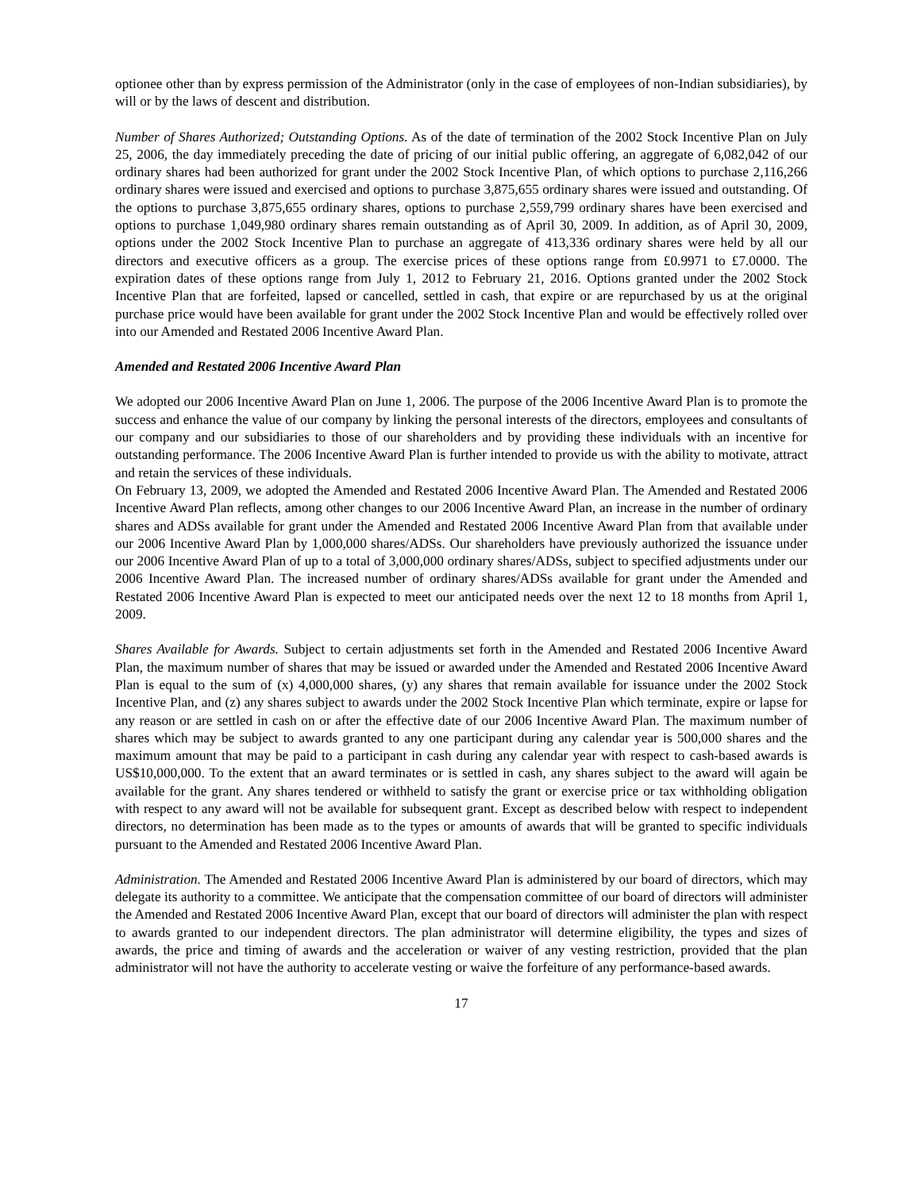optionee other than by express permission of the Administrator (only in the case of employees of non-Indian subsidiaries), by will or by the laws of descent and distribution.
Number of Shares Authorized; Outstanding Options. As of the date of termination of the 2002 Stock Incentive Plan on July 25, 2006, the day immediately preceding the date of pricing of our initial public offering, an aggregate of 6,082,042 of our ordinary shares had been authorized for grant under the 2002 Stock Incentive Plan, of which options to purchase 2,116,266 ordinary shares were issued and exercised and options to purchase 3,875,655 ordinary shares were issued and outstanding. Of the options to purchase 3,875,655 ordinary shares, options to purchase 2,559,799 ordinary shares have been exercised and options to purchase 1,049,980 ordinary shares remain outstanding as of April 30, 2009. In addition, as of April 30, 2009, options under the 2002 Stock Incentive Plan to purchase an aggregate of 413,336 ordinary shares were held by all our directors and executive officers as a group. The exercise prices of these options range from £0.9971 to £7.0000. The expiration dates of these options range from July 1, 2012 to February 21, 2016. Options granted under the 2002 Stock Incentive Plan that are forfeited, lapsed or cancelled, settled in cash, that expire or are repurchased by us at the original purchase price would have been available for grant under the 2002 Stock Incentive Plan and would be effectively rolled over into our Amended and Restated 2006 Incentive Award Plan.
Amended and Restated 2006 Incentive Award Plan
We adopted our 2006 Incentive Award Plan on June 1, 2006. The purpose of the 2006 Incentive Award Plan is to promote the success and enhance the value of our company by linking the personal interests of the directors, employees and consultants of our company and our subsidiaries to those of our shareholders and by providing these individuals with an incentive for outstanding performance. The 2006 Incentive Award Plan is further intended to provide us with the ability to motivate, attract and retain the services of these individuals.
On February 13, 2009, we adopted the Amended and Restated 2006 Incentive Award Plan. The Amended and Restated 2006 Incentive Award Plan reflects, among other changes to our 2006 Incentive Award Plan, an increase in the number of ordinary shares and ADSs available for grant under the Amended and Restated 2006 Incentive Award Plan from that available under our 2006 Incentive Award Plan by 1,000,000 shares/ADSs. Our shareholders have previously authorized the issuance under our 2006 Incentive Award Plan of up to a total of 3,000,000 ordinary shares/ADSs, subject to specified adjustments under our 2006 Incentive Award Plan. The increased number of ordinary shares/ADSs available for grant under the Amended and Restated 2006 Incentive Award Plan is expected to meet our anticipated needs over the next 12 to 18 months from April 1, 2009.
Shares Available for Awards. Subject to certain adjustments set forth in the Amended and Restated 2006 Incentive Award Plan, the maximum number of shares that may be issued or awarded under the Amended and Restated 2006 Incentive Award Plan is equal to the sum of (x) 4,000,000 shares, (y) any shares that remain available for issuance under the 2002 Stock Incentive Plan, and (z) any shares subject to awards under the 2002 Stock Incentive Plan which terminate, expire or lapse for any reason or are settled in cash on or after the effective date of our 2006 Incentive Award Plan. The maximum number of shares which may be subject to awards granted to any one participant during any calendar year is 500,000 shares and the maximum amount that may be paid to a participant in cash during any calendar year with respect to cash-based awards is US$10,000,000. To the extent that an award terminates or is settled in cash, any shares subject to the award will again be available for the grant. Any shares tendered or withheld to satisfy the grant or exercise price or tax withholding obligation with respect to any award will not be available for subsequent grant. Except as described below with respect to independent directors, no determination has been made as to the types or amounts of awards that will be granted to specific individuals pursuant to the Amended and Restated 2006 Incentive Award Plan.
Administration. The Amended and Restated 2006 Incentive Award Plan is administered by our board of directors, which may delegate its authority to a committee. We anticipate that the compensation committee of our board of directors will administer the Amended and Restated 2006 Incentive Award Plan, except that our board of directors will administer the plan with respect to awards granted to our independent directors. The plan administrator will determine eligibility, the types and sizes of awards, the price and timing of awards and the acceleration or waiver of any vesting restriction, provided that the plan administrator will not have the authority to accelerate vesting or waive the forfeiture of any performance-based awards.
17